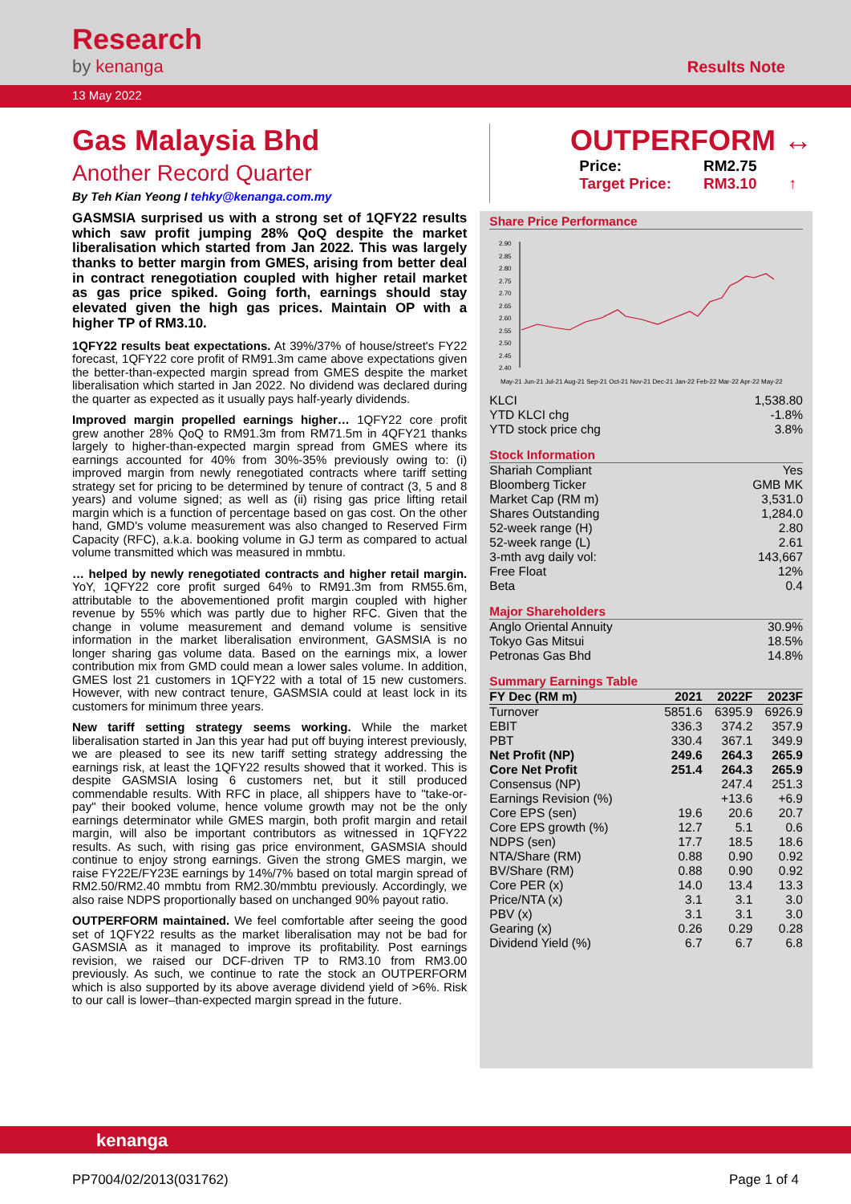Research
by kenanga
Results Note
13 May 2022
Gas Malaysia Bhd
Another Record Quarter
By Teh Kian Yeong I tehky@kenanga.com.my
OUTPERFORM ↔
| Price: | RM2.75 | |
| Target Price: | RM3.10 | ↑ |
GASMSIA surprised us with a strong set of 1QFY22 results which saw profit jumping 28% QoQ despite the market liberalisation which started from Jan 2022. This was largely thanks to better margin from GMES, arising from better deal in contract renegotiation coupled with higher retail market as gas price spiked. Going forth, earnings should stay elevated given the high gas prices. Maintain OP with a higher TP of RM3.10.
1QFY22 results beat expectations. At 39%/37% of house/street's FY22 forecast, 1QFY22 core profit of RM91.3m came above expectations given the better-than-expected margin spread from GMES despite the market liberalisation which started in Jan 2022. No dividend was declared during the quarter as expected as it usually pays half-yearly dividends.
Improved margin propelled earnings higher… 1QFY22 core profit grew another 28% QoQ to RM91.3m from RM71.5m in 4QFY21 thanks largely to higher-than-expected margin spread from GMES where its earnings accounted for 40% from 30%-35% previously owing to: (i) improved margin from newly renegotiated contracts where tariff setting strategy set for pricing to be determined by tenure of contract (3, 5 and 8 years) and volume signed; as well as (ii) rising gas price lifting retail margin which is a function of percentage based on gas cost. On the other hand, GMD's volume measurement was also changed to Reserved Firm Capacity (RFC), a.k.a. booking volume in GJ term as compared to actual volume transmitted which was measured in mmbtu.
… helped by newly renegotiated contracts and higher retail margin. YoY, 1QFY22 core profit surged 64% to RM91.3m from RM55.6m, attributable to the abovementioned profit margin coupled with higher revenue by 55% which was partly due to higher RFC. Given that the change in volume measurement and demand volume is sensitive information in the market liberalisation environment, GASMSIA is no longer sharing gas volume data. Based on the earnings mix, a lower contribution mix from GMD could mean a lower sales volume. In addition, GMES lost 21 customers in 1QFY22 with a total of 15 new customers. However, with new contract tenure, GASMSIA could at least lock in its customers for minimum three years.
New tariff setting strategy seems working. While the market liberalisation started in Jan this year had put off buying interest previously, we are pleased to see its new tariff setting strategy addressing the earnings risk, at least the 1QFY22 results showed that it worked. This is despite GASMSIA losing 6 customers net, but it still produced commendable results. With RFC in place, all shippers have to "take-or-pay" their booked volume, hence volume growth may not be the only earnings determinator while GMES margin, both profit margin and retail margin, will also be important contributors as witnessed in 1QFY22 results. As such, with rising gas price environment, GASMSIA should continue to enjoy strong earnings. Given the strong GMES margin, we raise FY22E/FY23E earnings by 14%/7% based on total margin spread of RM2.50/RM2.40 mmbtu from RM2.30/mmbtu previously. Accordingly, we also raise NDPS proportionally based on unchanged 90% payout ratio.
OUTPERFORM maintained. We feel comfortable after seeing the good set of 1QFY22 results as the market liberalisation may not be bad for GASMSIA as it managed to improve its profitability. Post earnings revision, we raised our DCF-driven TP to RM3.10 from RM3.00 previously. As such, we continue to rate the stock an OUTPERFORM which is also supported by its above average dividend yield of >6%. Risk to our call is lower–than-expected margin spread in the future.
Share Price Performance
2.90
2.85
2.80
2.75
2.70
2.65
2.60
2.55
2.50
2.45
2.40
May-21 Jun-21 Jul-21 Aug-21 Sep-21 Oct-21 Nov-21 Dec-21 Jan-22 Feb-22 Mar-22 Apr-22 May-22
| KLCI | 1,538.80 |
| YTD KLCI chg | -1.8% |
| YTD stock price chg | 3.8% |
Stock Information
| Shariah Compliant | Yes |
| Bloomberg Ticker | GMB MK |
| Market Cap (RM m) | 3,531.0 |
| Shares Outstanding | 1,284.0 |
| 52-week range (H) | 2.80 |
| 52-week range (L) | 2.61 |
| 3-mth avg daily vol: | 143,667 |
| Free Float | 12% |
| Beta | 0.4 |
Major Shareholders
| Anglo Oriental Annuity | 30.9% |
| Tokyo Gas Mitsui | 18.5% |
| Petronas Gas Bhd | 14.8% |
Summary Earnings Table
| FY Dec (RM m) | 2021 | 2022F | 2023F |
| --- | --- | --- | --- |
| Turnover | 5851.6 | 6395.9 | 6926.9 |
| EBIT | 336.3 | 374.2 | 357.9 |
| PBT | 330.4 | 367.1 | 349.9 |
| Net Profit (NP) | 249.6 | 264.3 | 265.9 |
| Core Net Profit | 251.4 | 264.3 | 265.9 |
| Consensus (NP) | | 247.4 | 251.3 |
| Earnings Revision (%) | | +13.6 | +6.9 |
| Core EPS (sen) | 19.6 | 20.6 | 20.7 |
| Core EPS growth (%) | 12.7 | 5.1 | 0.6 |
| NDPS (sen) | 17.7 | 18.5 | 18.6 |
| NTA/Share (RM) | 0.88 | 0.90 | 0.92 |
| BV/Share (RM) | 0.88 | 0.90 | 0.92 |
| Core PER (x) | 14.0 | 13.4 | 13.3 |
| Price/NTA (x) | 3.1 | 3.1 | 3.0 |
| PBV (x) | 3.1 | 3.1 | 3.0 |
| Gearing (x) | 0.26 | 0.29 | 0.28 |
| Dividend Yield (%) | 6.7 | 6.7 | 6.8 |
kenanga
PP7004/02/2013(031762) Page 1 of 4